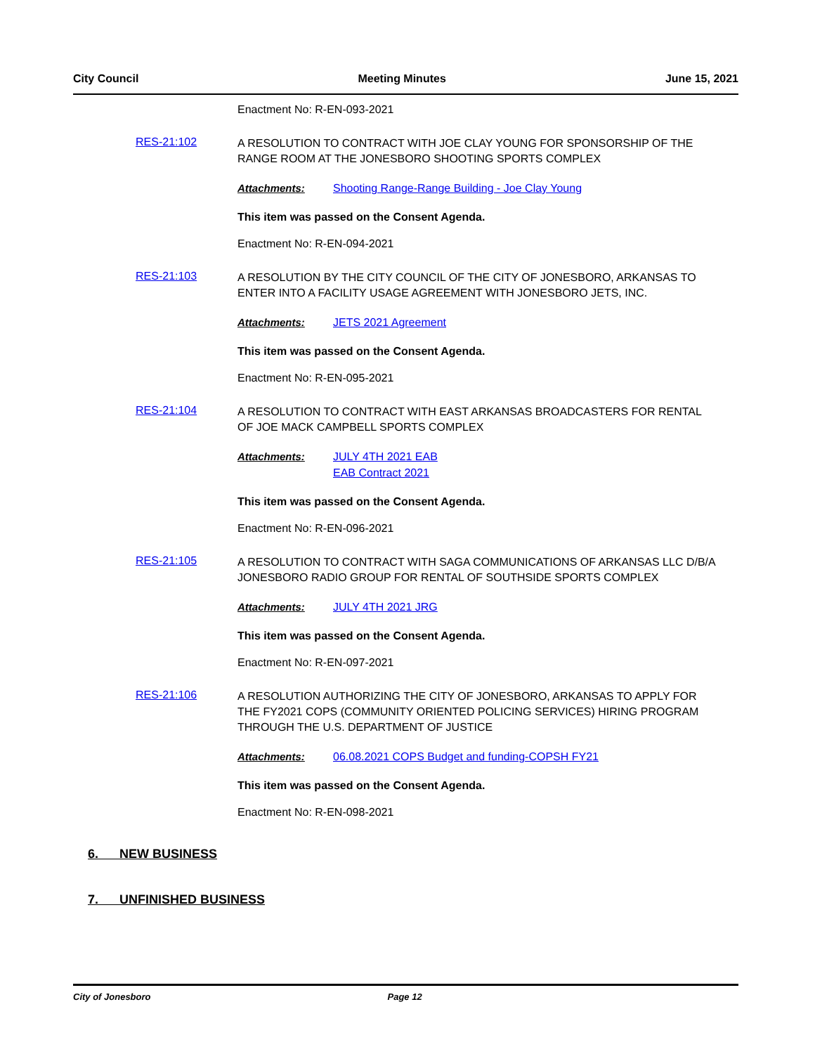City Council Meeting Minutes June 15, 2021
Enactment No: R-EN-093-2021
RES-21:102
A RESOLUTION TO CONTRACT WITH JOE CLAY YOUNG FOR SPONSORSHIP OF THE RANGE ROOM AT THE JONESBORO SHOOTING SPORTS COMPLEX
Attachments: Shooting Range-Range Building - Joe Clay Young
This item was passed on the Consent Agenda.
Enactment No: R-EN-094-2021
RES-21:103
A RESOLUTION BY THE CITY COUNCIL OF THE CITY OF JONESBORO, ARKANSAS TO ENTER INTO A FACILITY USAGE AGREEMENT WITH JONESBORO JETS, INC.
Attachments: JETS 2021 Agreement
This item was passed on the Consent Agenda.
Enactment No: R-EN-095-2021
RES-21:104
A RESOLUTION TO CONTRACT WITH EAST ARKANSAS BROADCASTERS FOR RENTAL OF JOE MACK CAMPBELL SPORTS COMPLEX
Attachments: JULY 4TH 2021 EAB
EAB Contract 2021
This item was passed on the Consent Agenda.
Enactment No: R-EN-096-2021
RES-21:105
A RESOLUTION TO CONTRACT WITH SAGA COMMUNICATIONS OF ARKANSAS LLC D/B/A JONESBORO RADIO GROUP FOR RENTAL OF SOUTHSIDE SPORTS COMPLEX
Attachments: JULY 4TH 2021 JRG
This item was passed on the Consent Agenda.
Enactment No: R-EN-097-2021
RES-21:106
A RESOLUTION AUTHORIZING THE CITY OF JONESBORO, ARKANSAS TO APPLY FOR THE FY2021 COPS (COMMUNITY ORIENTED POLICING SERVICES) HIRING PROGRAM THROUGH THE U.S. DEPARTMENT OF JUSTICE
Attachments: 06.08.2021 COPS Budget and funding-COPSH FY21
This item was passed on the Consent Agenda.
Enactment No: R-EN-098-2021
6. NEW BUSINESS
7. UNFINISHED BUSINESS
City of Jonesboro Page 12